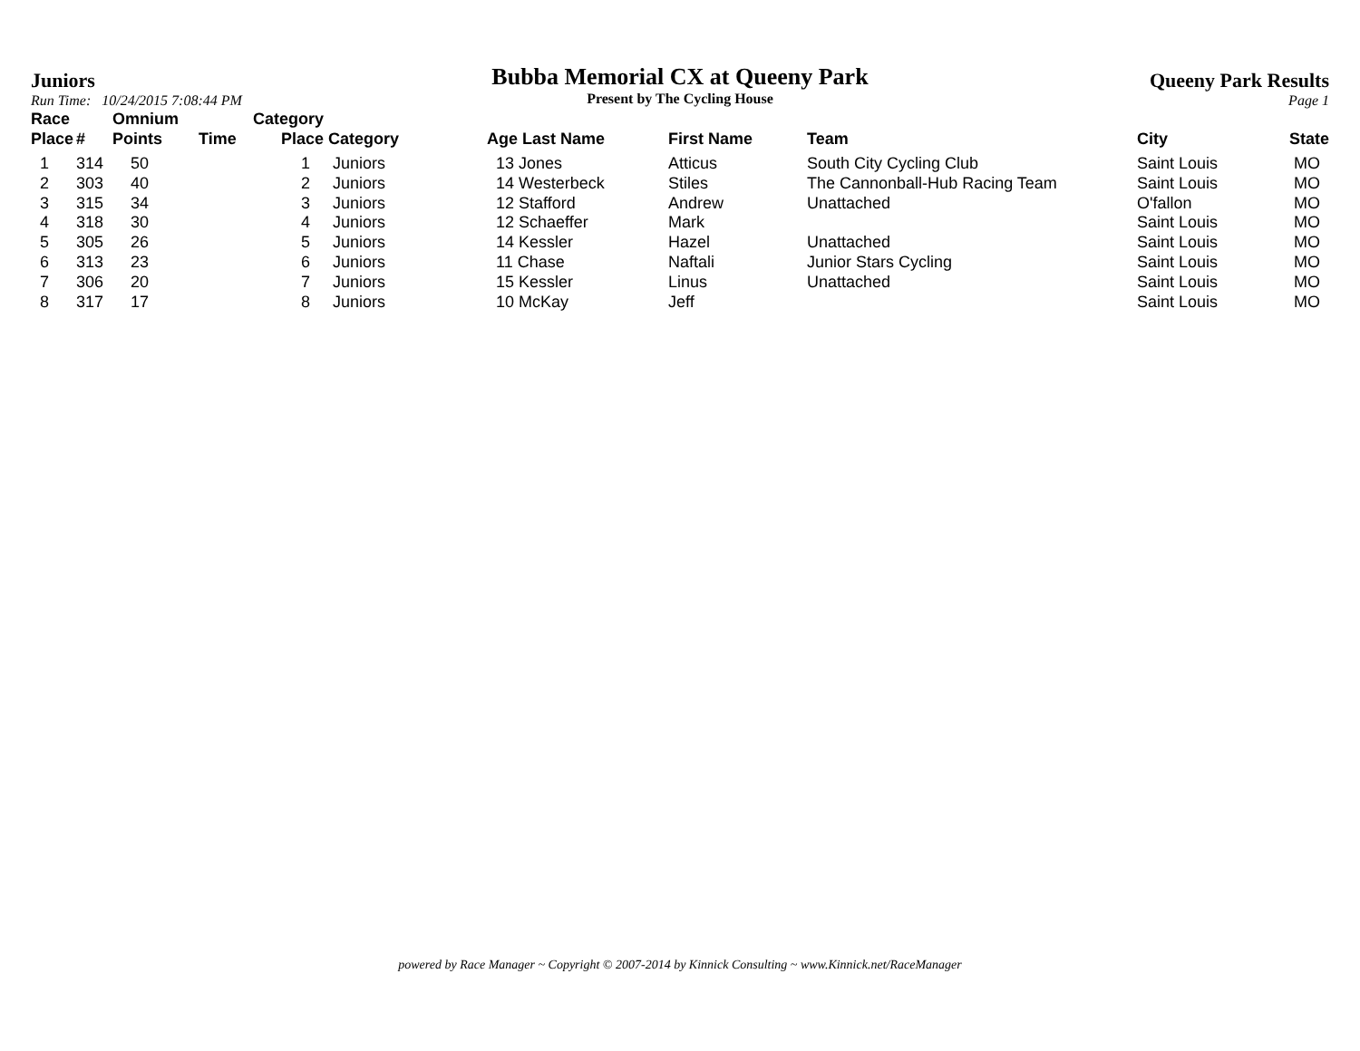Juniors
Run Time: 10/24/2015 7:08:44 PM
Bubba Memorial CX at Queeny Park
Present by The Cycling House
Queeny Park Results
Page 1
| Race Place | # | Omnium Points | Time | Category Place | Category | Age Last Name | First Name | Team | City | State |
| --- | --- | --- | --- | --- | --- | --- | --- | --- | --- | --- |
| 1 | 314 | 50 | | 1 | Juniors | 13 Jones | Atticus | South City Cycling Club | Saint Louis | MO |
| 2 | 303 | 40 | | 2 | Juniors | 14 Westerbeck | Stiles | The Cannonball-Hub Racing Team | Saint Louis | MO |
| 3 | 315 | 34 | | 3 | Juniors | 12 Stafford | Andrew | Unattached | O'fallon | MO |
| 4 | 318 | 30 | | 4 | Juniors | 12 Schaeffer | Mark | | Saint Louis | MO |
| 5 | 305 | 26 | | 5 | Juniors | 14 Kessler | Hazel | Unattached | Saint Louis | MO |
| 6 | 313 | 23 | | 6 | Juniors | 11 Chase | Naftali | Junior Stars Cycling | Saint Louis | MO |
| 7 | 306 | 20 | | 7 | Juniors | 15 Kessler | Linus | Unattached | Saint Louis | MO |
| 8 | 317 | 17 | | 8 | Juniors | 10 McKay | Jeff | | Saint Louis | MO |
powered by Race Manager ~ Copyright © 2007-2014 by Kinnick Consulting ~ www.Kinnick.net/RaceManager